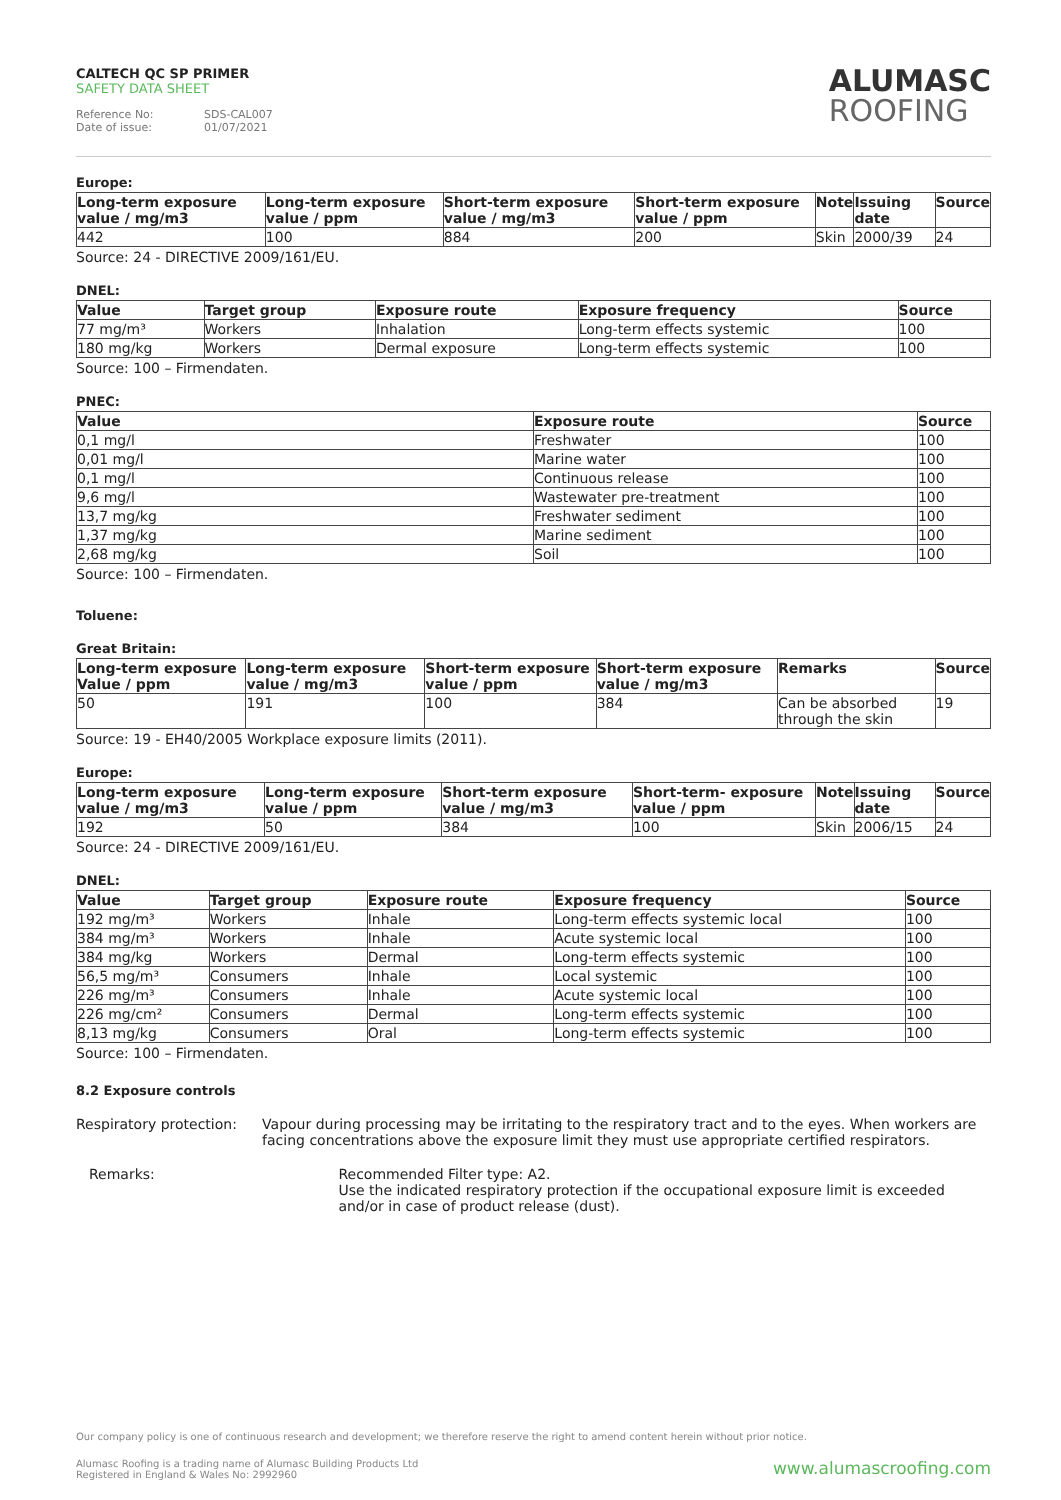CALTECH QC SP PRIMER
SAFETY DATA SHEET
Reference No: SDS-CAL007
Date of issue: 01/07/2021
ALUMASC
ROOFING
Europe:
| Long-term exposure value / mg/m3 | Long-term exposure value / ppm | Short-term exposure value / mg/m3 | Short-term exposure value / ppm | Note | Issuing date | Source |
| --- | --- | --- | --- | --- | --- | --- |
| 442 | 100 | 884 | 200 | Skin | 2000/39 | 24 |
Source: 24 - DIRECTIVE 2009/161/EU.
DNEL:
| Value | Target group | Exposure route | Exposure frequency | Source |
| --- | --- | --- | --- | --- |
| 77 mg/m³ | Workers | Inhalation | Long-term effects systemic | 100 |
| 180 mg/kg | Workers | Dermal exposure | Long-term effects systemic | 100 |
Source: 100 – Firmendaten.
PNEC:
| Value | Exposure route | Source |
| --- | --- | --- |
| 0,1 mg/l | Freshwater | 100 |
| 0,01 mg/l | Marine water | 100 |
| 0,1 mg/l | Continuous release | 100 |
| 9,6 mg/l | Wastewater pre-treatment | 100 |
| 13,7 mg/kg | Freshwater sediment | 100 |
| 1,37 mg/kg | Marine sediment | 100 |
| 2,68 mg/kg | Soil | 100 |
Source: 100 – Firmendaten.
Toluene:
Great Britain:
| Long-term exposure Value / ppm | Long-term exposure value / mg/m3 | Short-term exposure value / ppm | Short-term exposure value / mg/m3 | Remarks | Source |
| --- | --- | --- | --- | --- | --- |
| 50 | 191 | 100 | 384 | Can be absorbed through the skin | 19 |
Source: 19 - EH40/2005 Workplace exposure limits (2011).
Europe:
| Long-term exposure value / mg/m3 | Long-term exposure value / ppm | Short-term exposure value / mg/m3 | Short-term- exposure value / ppm | Note | Issuing date | Source |
| --- | --- | --- | --- | --- | --- | --- |
| 192 | 50 | 384 | 100 | Skin | 2006/15 | 24 |
Source: 24 - DIRECTIVE 2009/161/EU.
DNEL:
| Value | Target group | Exposure route | Exposure frequency | Source |
| --- | --- | --- | --- | --- |
| 192 mg/m³ | Workers | Inhale | Long-term effects systemic local | 100 |
| 384 mg/m³ | Workers | Inhale | Acute systemic local | 100 |
| 384 mg/kg | Workers | Dermal | Long-term effects systemic | 100 |
| 56,5 mg/m³ | Consumers | Inhale | Local systemic | 100 |
| 226 mg/m³ | Consumers | Inhale | Acute systemic local | 100 |
| 226 mg/cm² | Consumers | Dermal | Long-term effects systemic | 100 |
| 8,13 mg/kg | Consumers | Oral | Long-term effects systemic | 100 |
Source: 100 – Firmendaten.
8.2 Exposure controls
Respiratory protection: Vapour during processing may be irritating to the respiratory tract and to the eyes. When workers are facing concentrations above the exposure limit they must use appropriate certified respirators.
Remarks: Recommended Filter type: A2.
Use the indicated respiratory protection if the occupational exposure limit is exceeded and/or in case of product release (dust).
Our company policy is one of continuous research and development; we therefore reserve the right to amend content herein without prior notice.
Alumasc Roofing is a trading name of Alumasc Building Products Ltd
Registered in England & Wales No: 2992960
www.alumascroofing.com